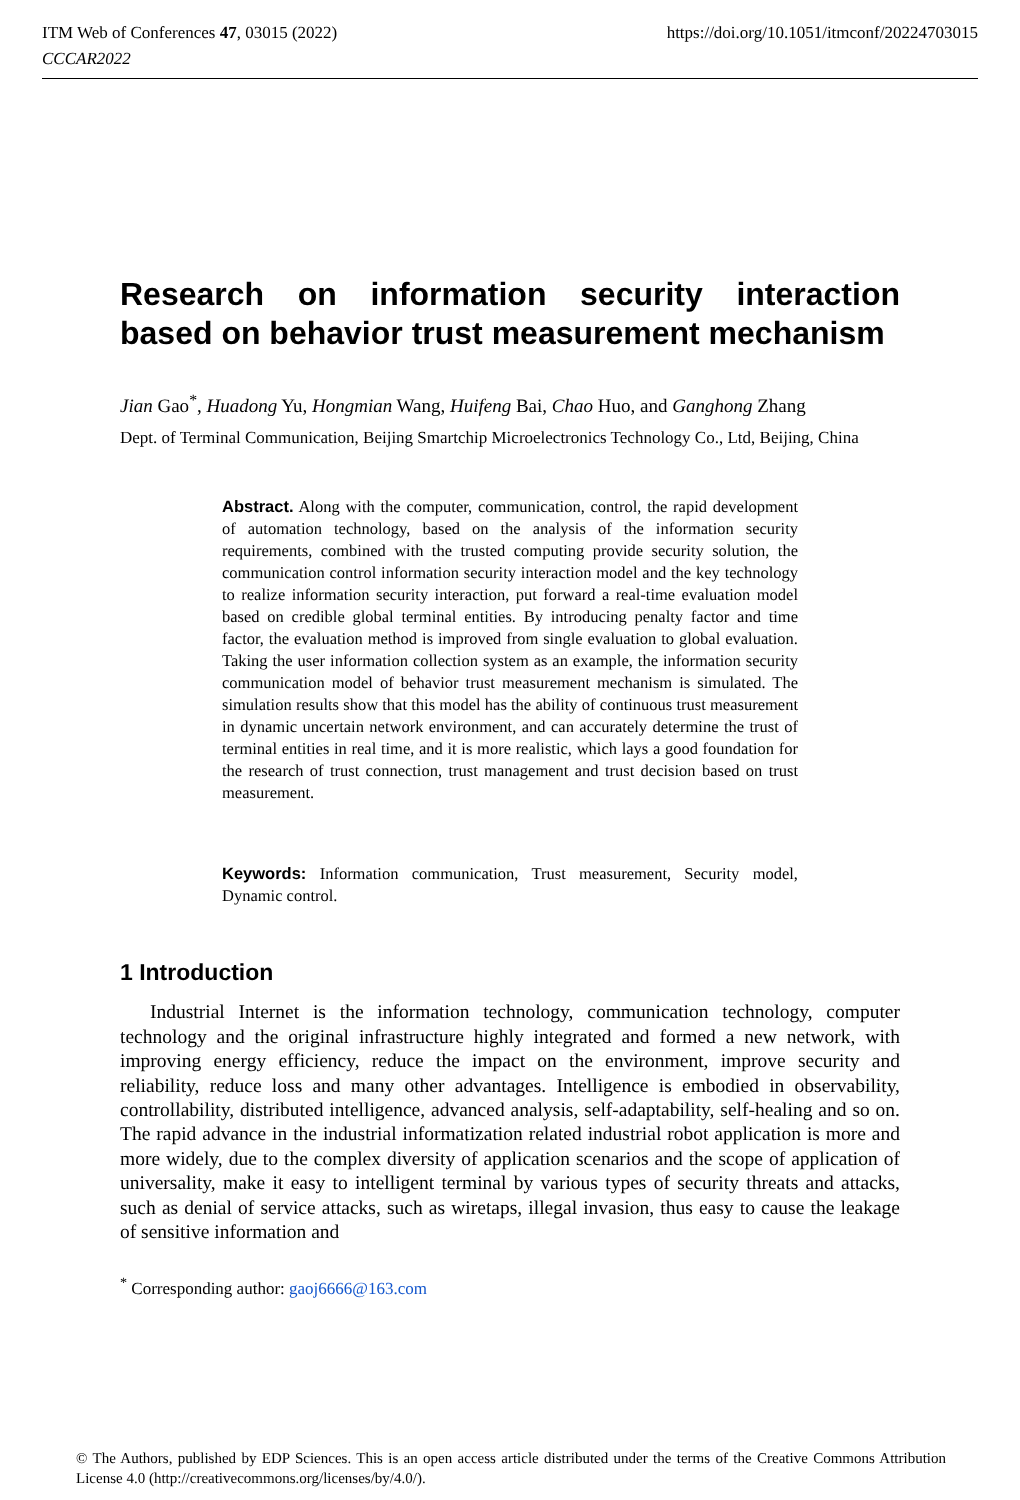https://doi.org/10.1051/itmconf/20224703015 ITM Web of Conferences 47, 03015 (2022)
CCCAR2022
Research on information security interaction based on behavior trust measurement mechanism
Jian Gao<sup>*</sup>, Huadong Yu, Hongmian Wang, Huifeng Bai, Chao Huo, and Ganghong Zhang
Dept. of Terminal Communication, Beijing Smartchip Microelectronics Technology Co., Ltd, Beijing, China
Abstract. Along with the computer, communication, control, the rapid development of automation technology, based on the analysis of the information security requirements, combined with the trusted computing provide security solution, the communication control information security interaction model and the key technology to realize information security interaction, put forward a real-time evaluation model based on credible global terminal entities. By introducing penalty factor and time factor, the evaluation method is improved from single evaluation to global evaluation. Taking the user information collection system as an example, the information security communication model of behavior trust measurement mechanism is simulated. The simulation results show that this model has the ability of continuous trust measurement in dynamic uncertain network environment, and can accurately determine the trust of terminal entities in real time, and it is more realistic, which lays a good foundation for the research of trust connection, trust management and trust decision based on trust measurement.
Keywords: Information communication, Trust measurement, Security model, Dynamic control.
1 Introduction
Industrial Internet is the information technology, communication technology, computer technology and the original infrastructure highly integrated and formed a new network, with improving energy efficiency, reduce the impact on the environment, improve security and reliability, reduce loss and many other advantages. Intelligence is embodied in observability, controllability, distributed intelligence, advanced analysis, self-adaptability, self-healing and so on. The rapid advance in the industrial informatization related industrial robot application is more and more widely, due to the complex diversity of application scenarios and the scope of application of universality, make it easy to intelligent terminal by various types of security threats and attacks, such as denial of service attacks, such as wiretaps, illegal invasion, thus easy to cause the leakage of sensitive information and
<sup>*</sup> Corresponding author: gaoj6666@163.com
© The Authors, published by EDP Sciences. This is an open access article distributed under the terms of the Creative Commons Attribution License 4.0 (http://creativecommons.org/licenses/by/4.0/).